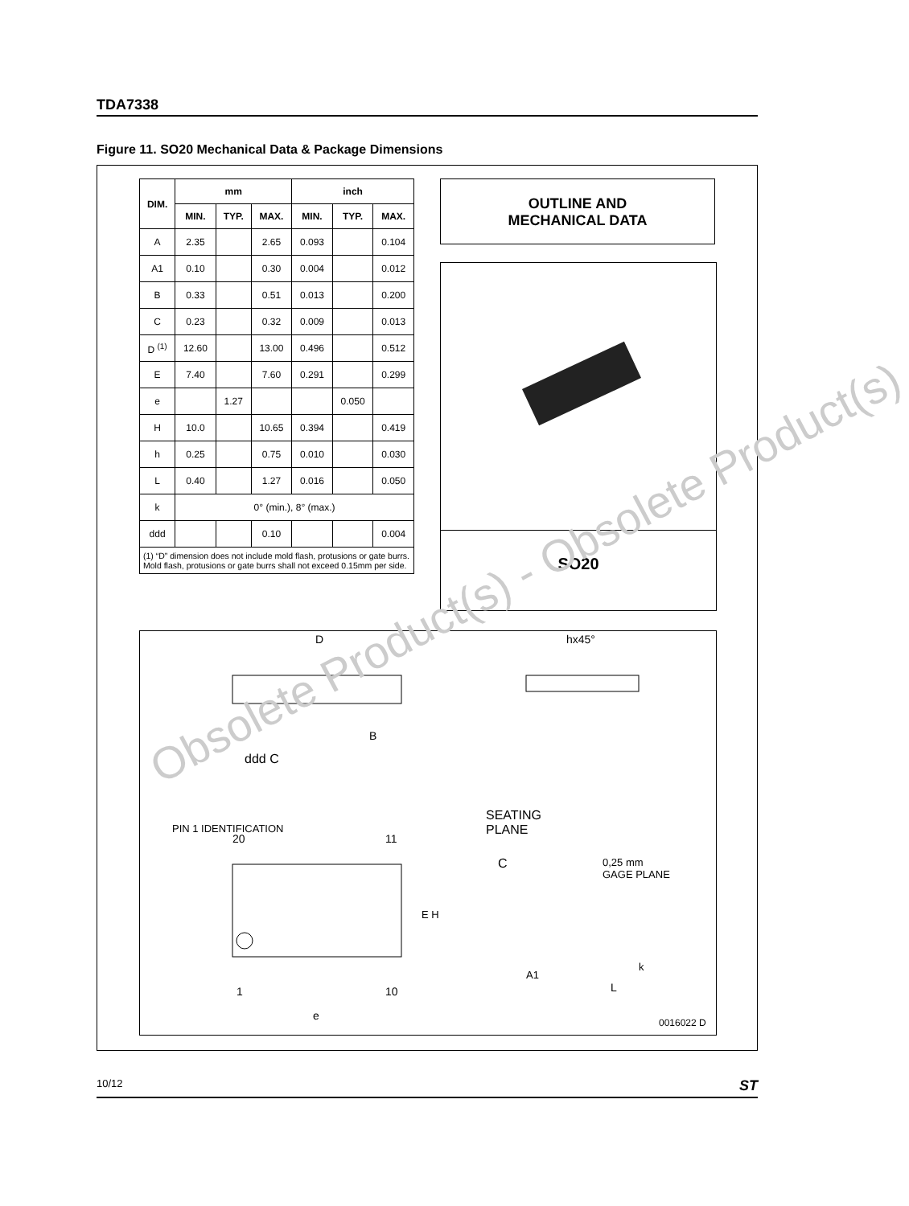TDA7338
Figure 11. SO20 Mechanical Data & Package Dimensions
| DIM. | mm | | | inch | | |
| --- | --- | --- | --- | --- | --- | --- |
| | MIN. | TYP. | MAX. | MIN. | TYP. | MAX. |
| A | 2.35 | | 2.65 | 0.093 | | 0.104 |
| A1 | 0.10 | | 0.30 | 0.004 | | 0.012 |
| B | 0.33 | | 0.51 | 0.013 | | 0.200 |
| C | 0.23 | | 0.32 | 0.009 | | 0.013 |
| D <sup>(1)</sup> | 12.60 | | 13.00 | 0.496 | | 0.512 |
| E | 7.40 | | 7.60 | 0.291 | | 0.299 |
| e | | 1.27 | | | 0.050 | |
| H | 10.0 | | 10.65 | 0.394 | | 0.419 |
| h | 0.25 | | 0.75 | 0.010 | | 0.030 |
| L | 0.40 | | 1.27 | 0.016 | | 0.050 |
| k | 0° (min.), 8° (max.) | | | | | |
| ddd | | | 0.10 | | | 0.004 |
| (1) “D” dimension does not include mold flash, protusions or gate burrs. Mold flash, protusions or gate burrs shall not exceed 0.15mm per side. | | | | | | |
OUTLINE AND
MECHANICAL DATA
SO20
D hx45°
B
ddd C
SEATING
PLANE
PIN 1 IDENTIFICATION
20 11
C
0,25 mm
GAGE PLANE
E H
A1
k
L
1 10
e
0016022 D
Obsolete Product(s) - Obsolete Product(s)
10/12 ST